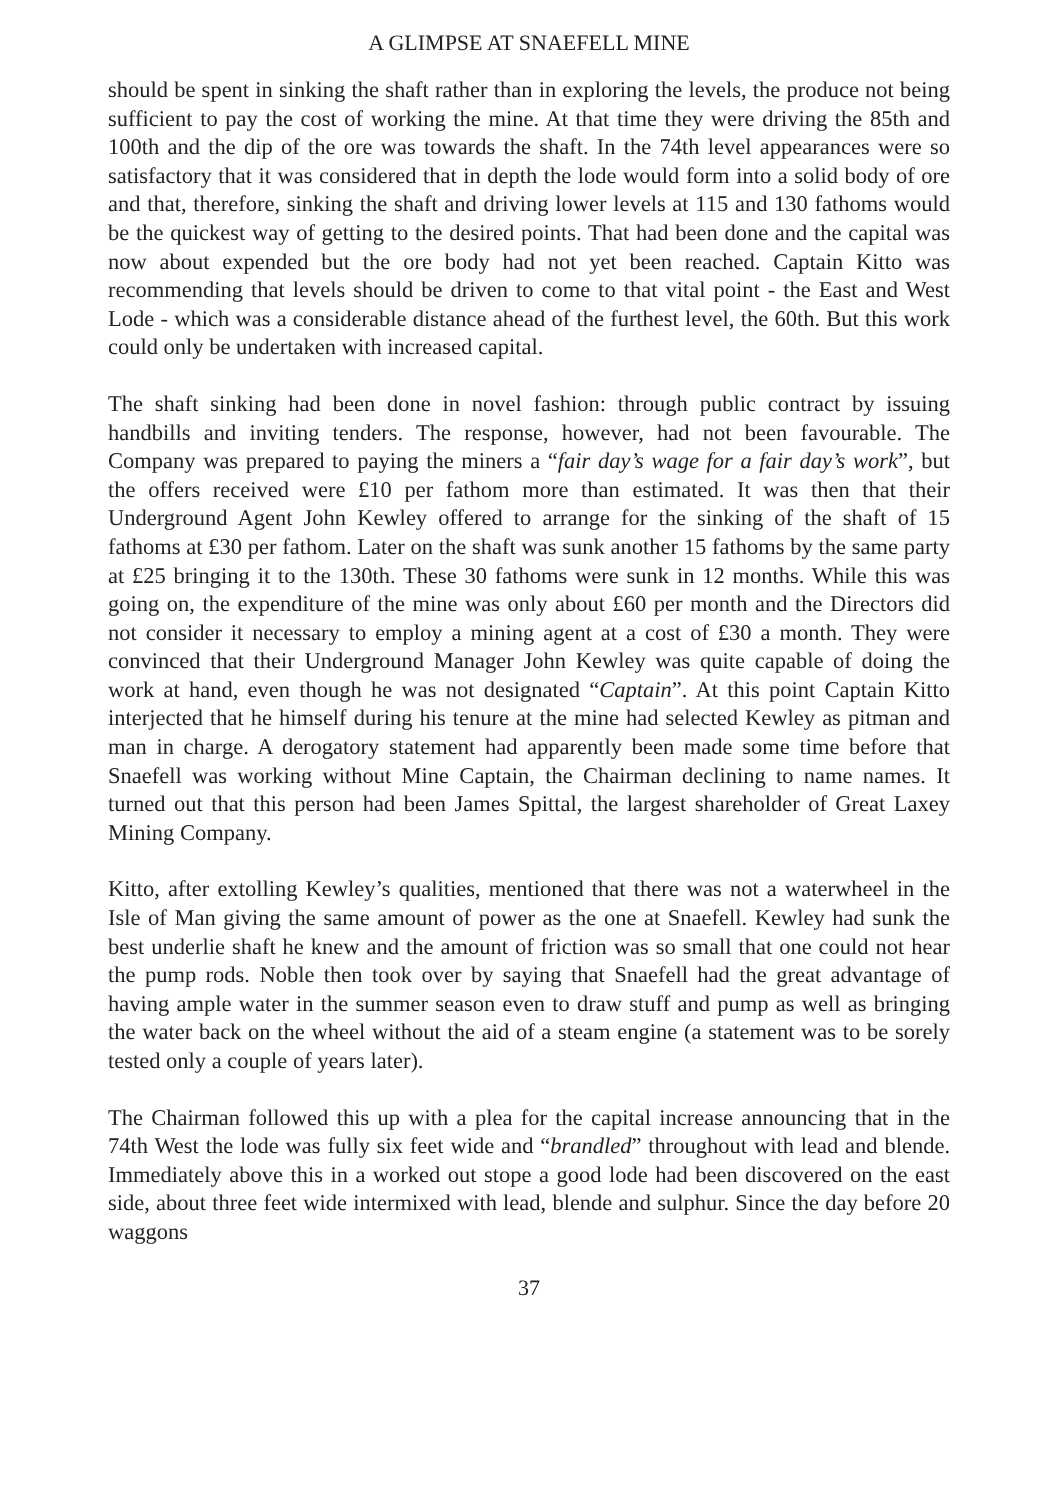A GLIMPSE AT SNAEFELL MINE
should be spent in sinking the shaft rather than in exploring the levels, the produce not being sufficient to pay the cost of working the mine. At that time they were driving the 85th and 100th and the dip of the ore was towards the shaft. In the 74th level appearances were so satisfactory that it was considered that in depth the lode would form into a solid body of ore and that, therefore, sinking the shaft and driving lower levels at 115 and 130 fathoms would be the quickest way of getting to the desired points. That had been done and the capital was now about expended but the ore body had not yet been reached. Captain Kitto was recommending that levels should be driven to come to that vital point - the East and West Lode - which was a considerable distance ahead of the furthest level, the 60th. But this work could only be undertaken with increased capital.
The shaft sinking had been done in novel fashion: through public contract by issuing handbills and inviting tenders. The response, however, had not been favourable. The Company was prepared to paying the miners a “fair day’s wage for a fair day’s work”, but the offers received were £10 per fathom more than estimated. It was then that their Underground Agent John Kewley offered to arrange for the sinking of the shaft of 15 fathoms at £30 per fathom. Later on the shaft was sunk another 15 fathoms by the same party at £25 bringing it to the 130th. These 30 fathoms were sunk in 12 months. While this was going on, the expenditure of the mine was only about £60 per month and the Directors did not consider it necessary to employ a mining agent at a cost of £30 a month. They were convinced that their Underground Manager John Kewley was quite capable of doing the work at hand, even though he was not designated “Captain”. At this point Captain Kitto interjected that he himself during his tenure at the mine had selected Kewley as pitman and man in charge. A derogatory statement had apparently been made some time before that Snaefell was working without Mine Captain, the Chairman declining to name names. It turned out that this person had been James Spittal, the largest shareholder of Great Laxey Mining Company.
Kitto, after extolling Kewley’s qualities, mentioned that there was not a waterwheel in the Isle of Man giving the same amount of power as the one at Snaefell. Kewley had sunk the best underlie shaft he knew and the amount of friction was so small that one could not hear the pump rods. Noble then took over by saying that Snaefell had the great advantage of having ample water in the summer season even to draw stuff and pump as well as bringing the water back on the wheel without the aid of a steam engine (a statement was to be sorely tested only a couple of years later).
The Chairman followed this up with a plea for the capital increase announcing that in the 74th West the lode was fully six feet wide and “brandled” throughout with lead and blende. Immediately above this in a worked out stope a good lode had been discovered on the east side, about three feet wide intermixed with lead, blende and sulphur. Since the day before 20 waggons
37